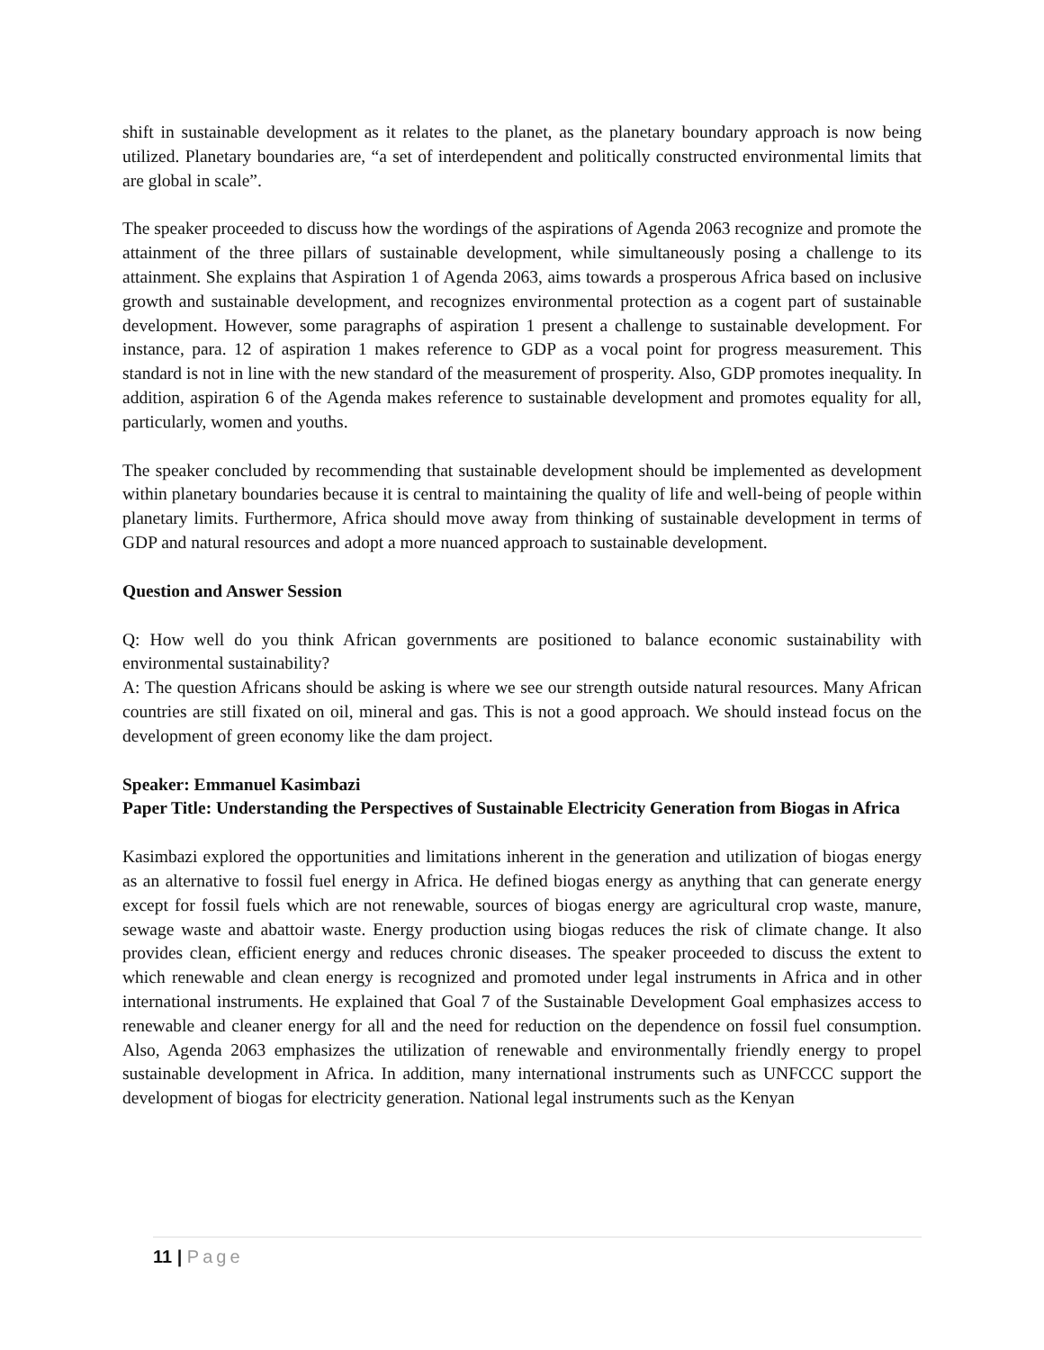shift in sustainable development as it relates to the planet, as the planetary boundary approach is now being utilized. Planetary boundaries are, “a set of interdependent and politically constructed environmental limits that are global in scale”.
The speaker proceeded to discuss how the wordings of the aspirations of Agenda 2063 recognize and promote the attainment of the three pillars of sustainable development, while simultaneously posing a challenge to its attainment. She explains that Aspiration 1 of Agenda 2063, aims towards a prosperous Africa based on inclusive growth and sustainable development, and recognizes environmental protection as a cogent part of sustainable development. However, some paragraphs of aspiration 1 present a challenge to sustainable development. For instance, para. 12 of aspiration 1 makes reference to GDP as a vocal point for progress measurement. This standard is not in line with the new standard of the measurement of prosperity. Also, GDP promotes inequality. In addition, aspiration 6 of the Agenda makes reference to sustainable development and promotes equality for all, particularly, women and youths.
The speaker concluded by recommending that sustainable development should be implemented as development within planetary boundaries because it is central to maintaining the quality of life and well-being of people within planetary limits. Furthermore, Africa should move away from thinking of sustainable development in terms of GDP and natural resources and adopt a more nuanced approach to sustainable development.
Question and Answer Session
Q: How well do you think African governments are positioned to balance economic sustainability with environmental sustainability?
A: The question Africans should be asking is where we see our strength outside natural resources. Many African countries are still fixated on oil, mineral and gas. This is not a good approach. We should instead focus on the development of green economy like the dam project.
Speaker: Emmanuel Kasimbazi
Paper Title: Understanding the Perspectives of Sustainable Electricity Generation from Biogas in Africa
Kasimbazi explored the opportunities and limitations inherent in the generation and utilization of biogas energy as an alternative to fossil fuel energy in Africa. He defined biogas energy as anything that can generate energy except for fossil fuels which are not renewable, sources of biogas energy are agricultural crop waste, manure, sewage waste and abattoir waste. Energy production using biogas reduces the risk of climate change. It also provides clean, efficient energy and reduces chronic diseases. The speaker proceeded to discuss the extent to which renewable and clean energy is recognized and promoted under legal instruments in Africa and in other international instruments. He explained that Goal 7 of the Sustainable Development Goal emphasizes access to renewable and cleaner energy for all and the need for reduction on the dependence on fossil fuel consumption. Also, Agenda 2063 emphasizes the utilization of renewable and environmentally friendly energy to propel sustainable development in Africa. In addition, many international instruments such as UNFCCC support the development of biogas for electricity generation. National legal instruments such as the Kenyan
11 | Page